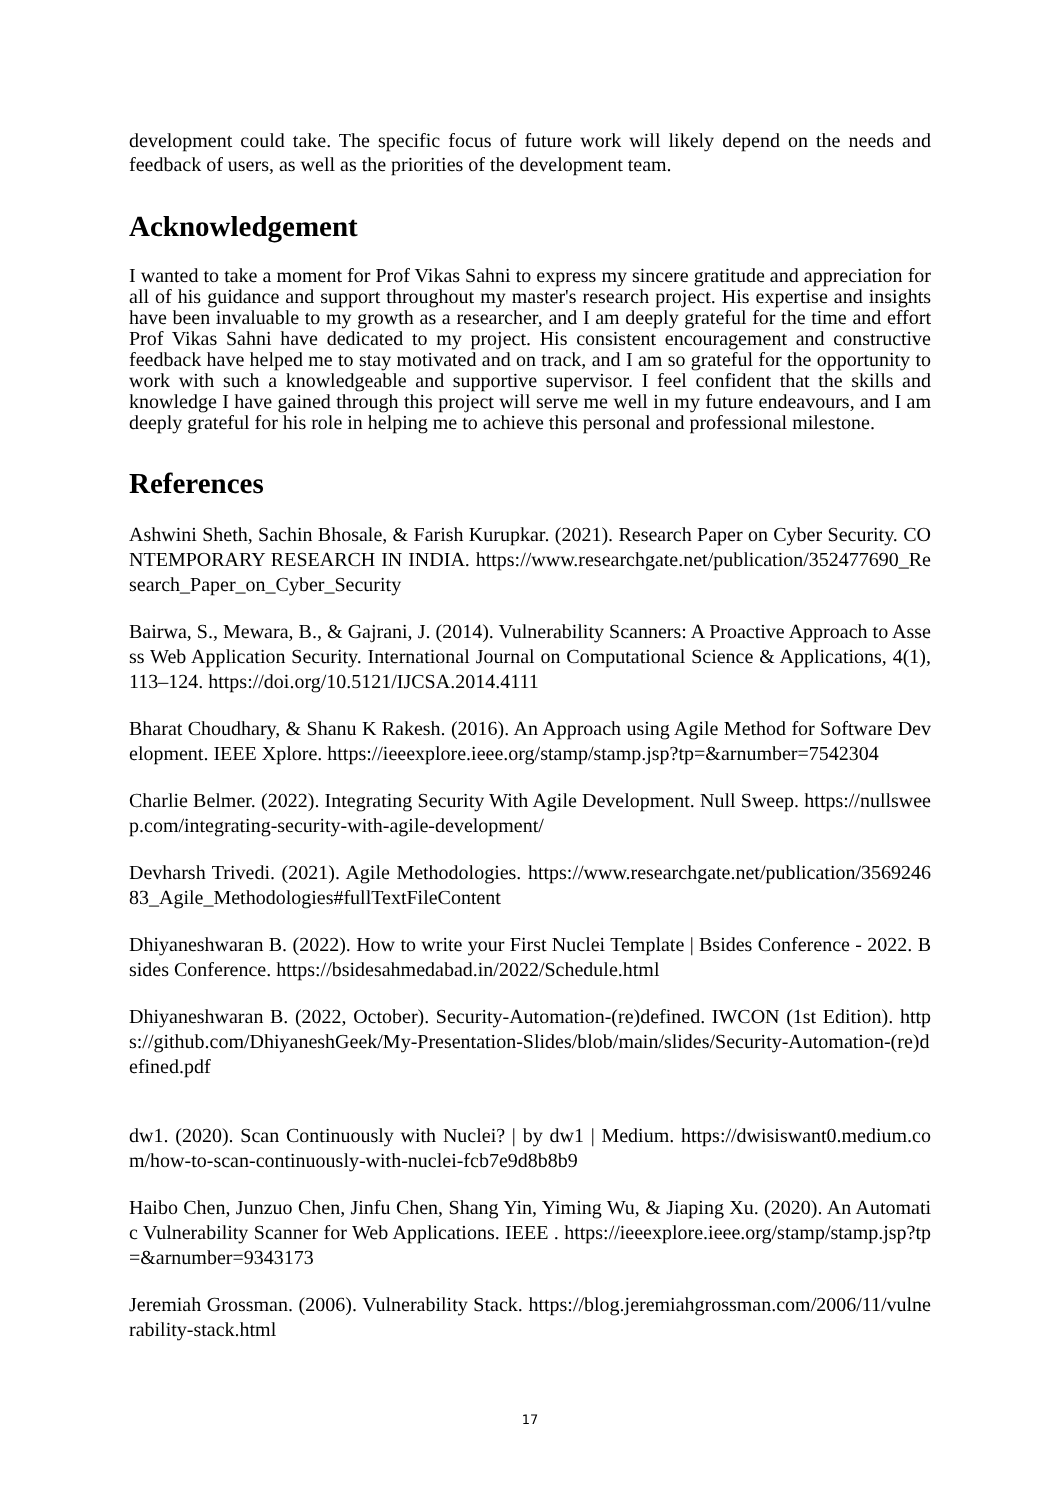development could take. The specific focus of future work will likely depend on the needs and feedback of users, as well as the priorities of the development team.
Acknowledgement
I wanted to take a moment for Prof Vikas Sahni to express my sincere gratitude and appreciation for all of his guidance and support throughout my master's research project. His expertise and insights have been invaluable to my growth as a researcher, and I am deeply grateful for the time and effort Prof Vikas Sahni have dedicated to my project. His consistent encouragement and constructive feedback have helped me to stay motivated and on track, and I am so grateful for the opportunity to work with such a knowledgeable and supportive supervisor. I feel confident that the skills and knowledge I have gained through this project will serve me well in my future endeavours, and I am deeply grateful for his role in helping me to achieve this personal and professional milestone.
References
Ashwini Sheth, Sachin Bhosale, & Farish Kurupkar. (2021). Research Paper on Cyber Security. CONTEMPORARY RESEARCH IN INDIA. https://www.researchgate.net/publication/352477690_Research_Paper_on_Cyber_Security
Bairwa, S., Mewara, B., & Gajrani, J. (2014). Vulnerability Scanners: A Proactive Approach to Assess Web Application Security. International Journal on Computational Science & Applications, 4(1), 113–124. https://doi.org/10.5121/IJCSA.2014.4111
Bharat Choudhary, & Shanu K Rakesh. (2016). An Approach using Agile Method for Software Development. IEEE Xplore. https://ieeexplore.ieee.org/stamp/stamp.jsp?tp=&arnumber=7542304
Charlie Belmer. (2022). Integrating Security With Agile Development. Null Sweep. https://nullsweep.com/integrating-security-with-agile-development/
Devharsh Trivedi. (2021). Agile Methodologies. https://www.researchgate.net/publication/356924683_Agile_Methodologies#fullTextFileContent
Dhiyaneshwaran B. (2022). How to write your First Nuclei Template | Bsides Conference - 2022. Bsides Conference. https://bsidesahmedabad.in/2022/Schedule.html
Dhiyaneshwaran B. (2022, October). Security-Automation-(re)defined. IWCON (1st Edition). https://github.com/DhiyaneshGeek/My-Presentation-Slides/blob/main/slides/Security-Automation-(re)defined.pdf
dw1. (2020). Scan Continuously with Nuclei? | by dw1 | Medium. https://dwisiswant0.medium.com/how-to-scan-continuously-with-nuclei-fcb7e9d8b8b9
Haibo Chen, Junzuo Chen, Jinfu Chen, Shang Yin, Yiming Wu, & Jiaping Xu. (2020). An Automatic Vulnerability Scanner for Web Applications. IEEE . https://ieeexplore.ieee.org/stamp/stamp.jsp?tp=&arnumber=9343173
Jeremiah Grossman. (2006). Vulnerability Stack. https://blog.jeremiahgrossman.com/2006/11/vulnerability-stack.html
17